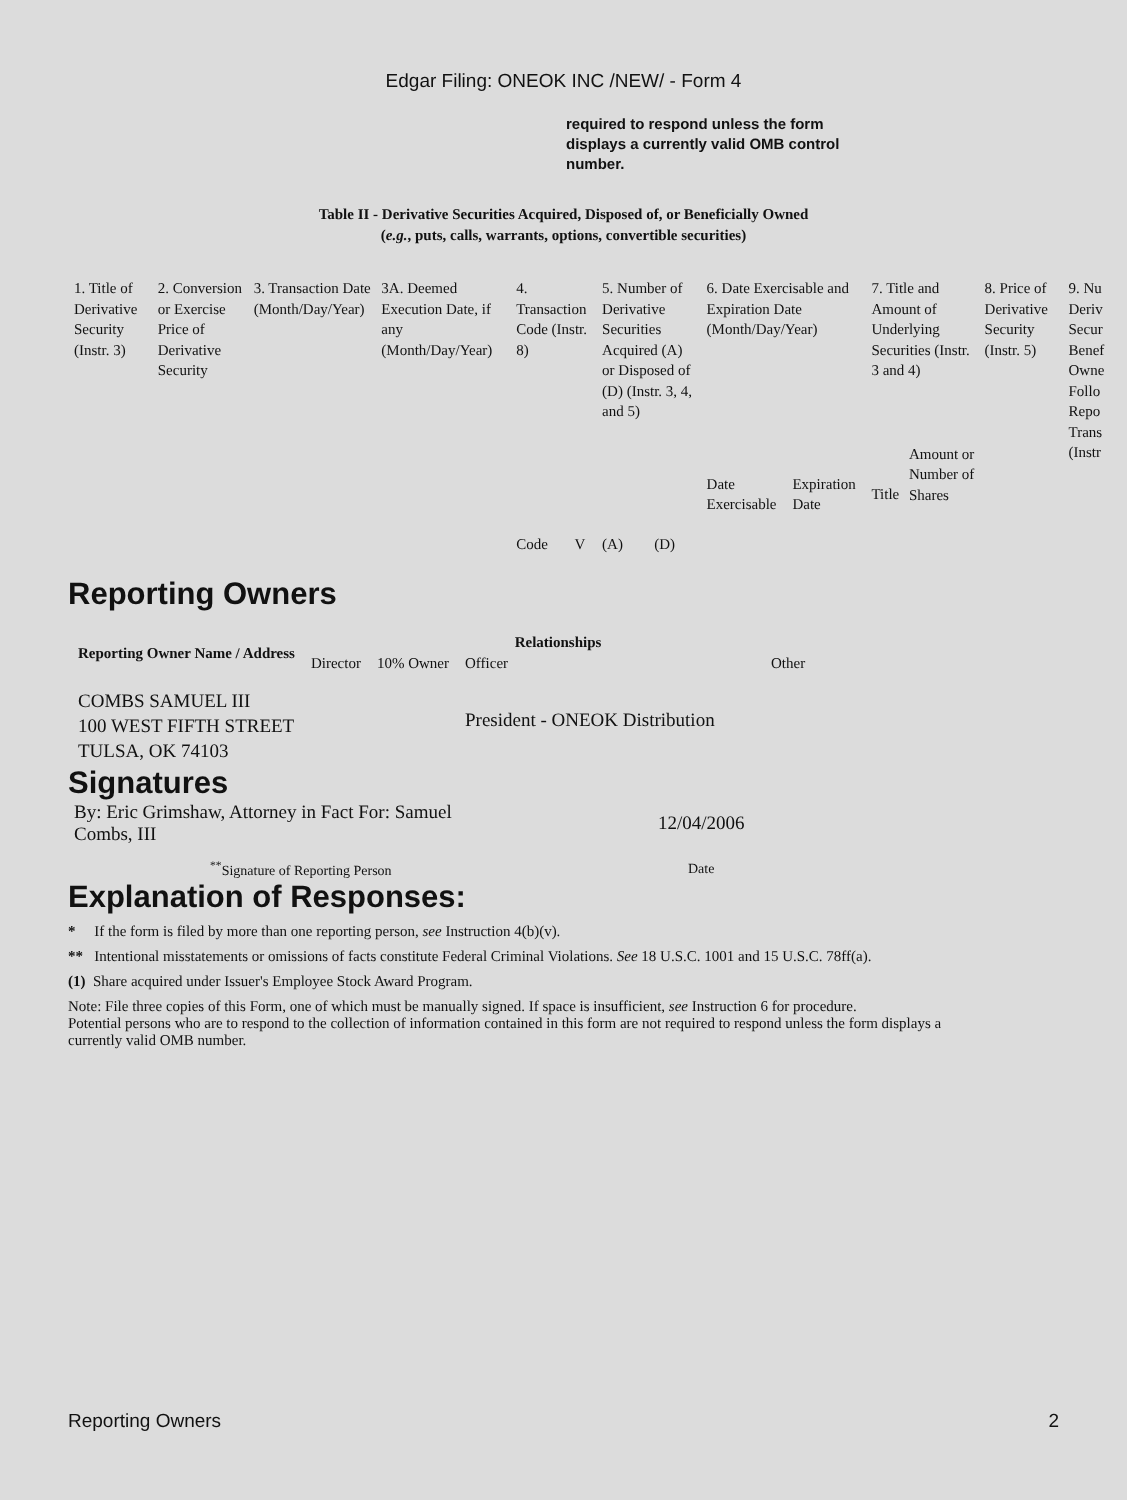Edgar Filing: ONEOK INC /NEW/ - Form 4
required to respond unless the form displays a currently valid OMB control number.
Table II - Derivative Securities Acquired, Disposed of, or Beneficially Owned
(e.g., puts, calls, warrants, options, convertible securities)
| 1. Title of Derivative Security (Instr. 3) | 2. Conversion or Exercise Price of Derivative Security | 3. Transaction Date (Month/Day/Year) | 3A. Deemed Execution Date, if any (Month/Day/Year) | 4. Transaction Code (Instr. 8) | | 5. Number of Derivative Securities Acquired (A) or Disposed of (D) (Instr. 3, 4, and 5) | | 6. Date Exercisable and Expiration Date (Month/Day/Year) | | 7. Title and Amount of Underlying Securities (Instr. 3 and 4) | | 8. Price of Derivative Security (Instr. 5) | 9. Nu Deriv Secur Benef Owne Follo Repo Trans (Instr |
| | | | | Code | V | (A) | (D) | Date Exercisable | Expiration Date | Title | Amount or Number of Shares | | |
Reporting Owners
| Reporting Owner Name / Address | Relationships | | | |
| --- | --- | --- | --- | --- |
| | Director | 10% Owner | Officer | Other |
| COMBS SAMUEL III 100 WEST FIFTH STREET TULSA, OK 74103 | | | President - ONEOK Distribution | |
Signatures
| By: Eric Grimshaw, Attorney in Fact For: Samuel Combs, III | 12/04/2006 |
| <sup>**</sup> Signature of Reporting Person | Date |
Explanation of Responses:
* If the form is filed by more than one reporting person, see Instruction 4(b)(v).
** Intentional misstatements or omissions of facts constitute Federal Criminal Violations. See 18 U.S.C. 1001 and 15 U.S.C. 78ff(a).
(1) Share acquired under Issuer's Employee Stock Award Program.
Note: File three copies of this Form, one of which must be manually signed. If space is insufficient, see Instruction 6 for procedure.
Potential persons who are to respond to the collection of information contained in this form are not required to respond unless the form displays a currently valid OMB number.
Reporting Owners 2